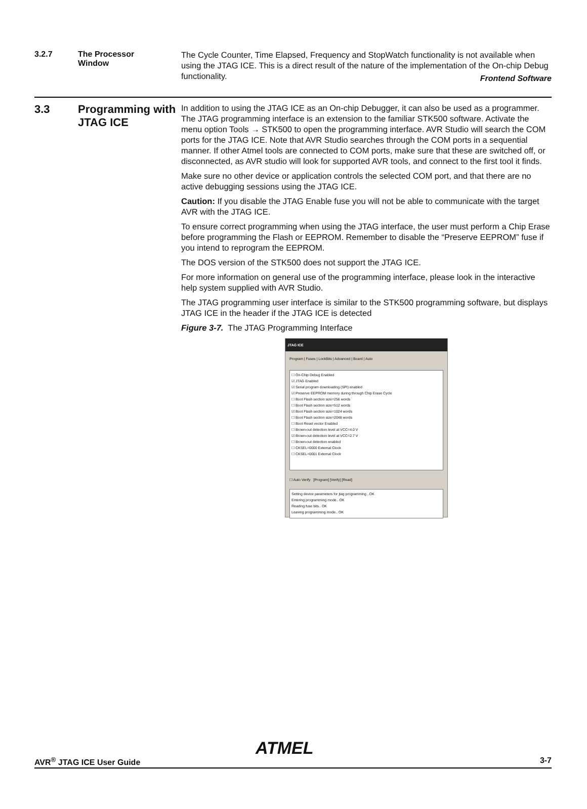Frontend Software
3.2.7 The Processor
Window
The Cycle Counter, Time Elapsed, Frequency and StopWatch functionality is not available when using the JTAG ICE. This is a direct result of the nature of the implementation of the On-chip Debug functionality.
3.3 Programming with JTAG ICE
In addition to using the JTAG ICE as an On-chip Debugger, it can also be used as a programmer. The JTAG programming interface is an extension to the familiar STK500 software. Activate the menu option Tools → STK500 to open the programming interface. AVR Studio will search the COM ports for the JTAG ICE. Note that AVR Studio searches through the COM ports in a sequential manner. If other Atmel tools are connected to COM ports, make sure that these are switched off, or disconnected, as AVR studio will look for supported AVR tools, and connect to the first tool it finds.
Make sure no other device or application controls the selected COM port, and that there are no active debugging sessions using the JTAG ICE.
Caution: If you disable the JTAG Enable fuse you will not be able to communicate with the target AVR with the JTAG ICE.
To ensure correct programming when using the JTAG interface, the user must perform a Chip Erase before programming the Flash or EEPROM. Remember to disable the “Preserve EEPROM” fuse if you intend to reprogram the EEPROM.
The DOS version of the STK500 does not support the JTAG ICE.
For more information on general use of the programming interface, please look in the interactive help system supplied with AVR Studio.
The JTAG programming user interface is similar to the STK500 programming software, but displays JTAG ICE in the header if the JTAG ICE is detected
Figure 3-7. The JTAG Programming Interface
JTAG ICE
Program | Fuses | LockBits | Advanced | Board | Auto
☐ On-Chip Debug Enabled
☑ JTAG Enabled
☑ Serial program downloading (SPI) enabled
☑ Preserve EEPROM memory during through Chip Erase Cycle
☐ Boot Flash section size=256 words
☐ Boot Flash section size=512 words
☑ Boot Flash section size=1024 words
☐ Boot Flash section size=2048 words
☐ Boot Reset vector Enabled
☐ Brown-out detection level at VCC=4.0 V
☑ Brown-out detection level at VCC=2.7 V
☐ Brown-out detection enabled
☐ CKSEL=0000 External Clock
☐ CKSEL=0001 External Clock
☐ Auto Verify [Program] [Verify] [Read]
Setting device parameters for jtag programming ..OK
Entering programming mode.. OK
Reading fuse bits.. OK
Leaving programming mode.. OK
ATMEL
AVR<sup>®</sup> JTAG ICE User Guide 3-7